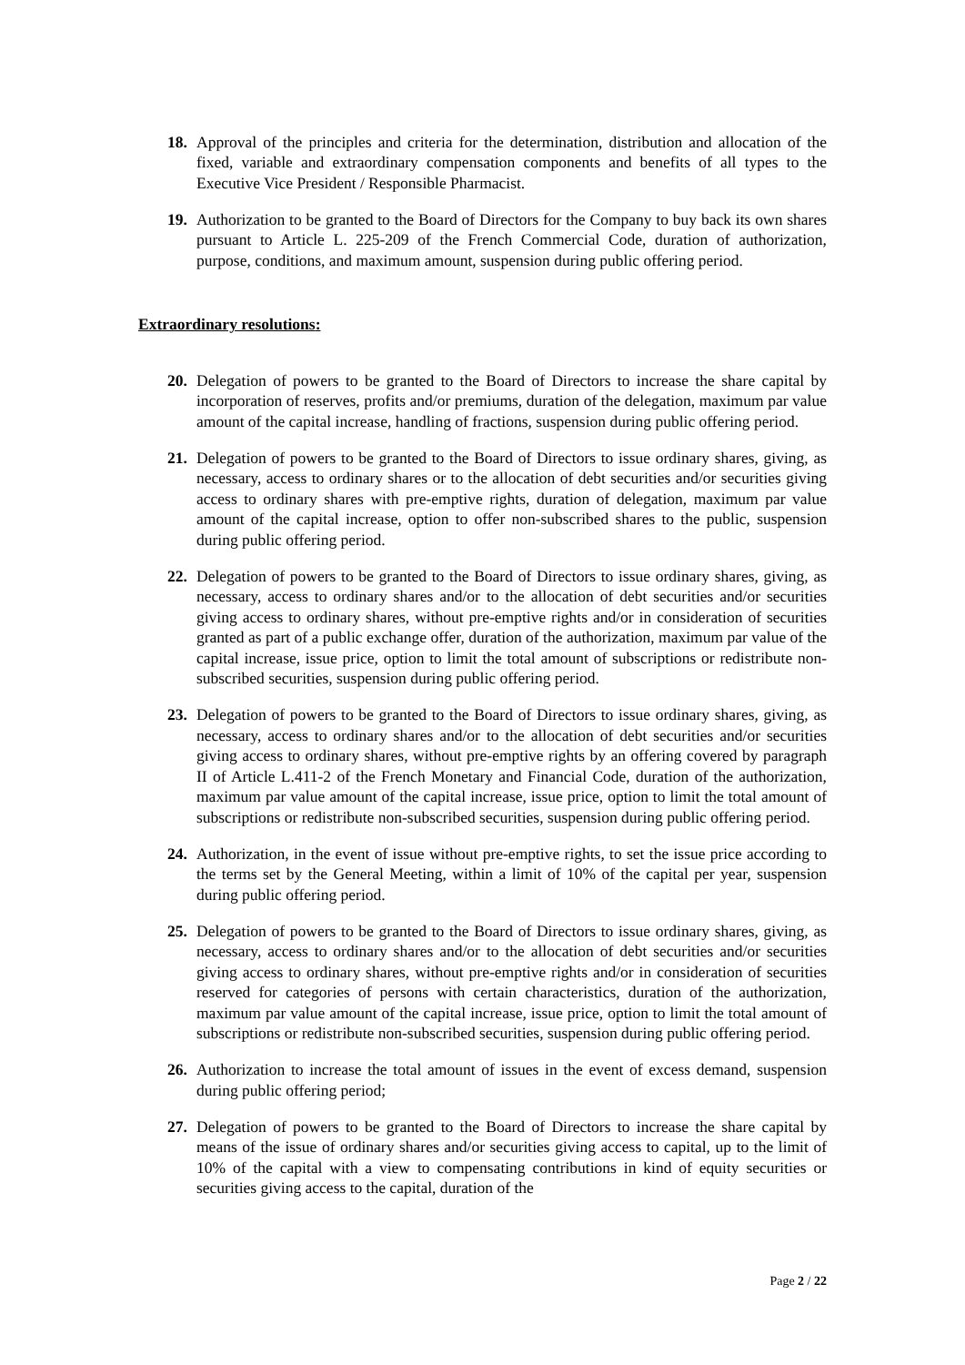18. Approval of the principles and criteria for the determination, distribution and allocation of the fixed, variable and extraordinary compensation components and benefits of all types to the Executive Vice President / Responsible Pharmacist.
19. Authorization to be granted to the Board of Directors for the Company to buy back its own shares pursuant to Article L. 225-209 of the French Commercial Code, duration of authorization, purpose, conditions, and maximum amount, suspension during public offering period.
Extraordinary resolutions:
20. Delegation of powers to be granted to the Board of Directors to increase the share capital by incorporation of reserves, profits and/or premiums, duration of the delegation, maximum par value amount of the capital increase, handling of fractions, suspension during public offering period.
21. Delegation of powers to be granted to the Board of Directors to issue ordinary shares, giving, as necessary, access to ordinary shares or to the allocation of debt securities and/or securities giving access to ordinary shares with pre-emptive rights, duration of delegation, maximum par value amount of the capital increase, option to offer non-subscribed shares to the public, suspension during public offering period.
22. Delegation of powers to be granted to the Board of Directors to issue ordinary shares, giving, as necessary, access to ordinary shares and/or to the allocation of debt securities and/or securities giving access to ordinary shares, without pre-emptive rights and/or in consideration of securities granted as part of a public exchange offer, duration of the authorization, maximum par value of the capital increase, issue price, option to limit the total amount of subscriptions or redistribute non-subscribed securities, suspension during public offering period.
23. Delegation of powers to be granted to the Board of Directors to issue ordinary shares, giving, as necessary, access to ordinary shares and/or to the allocation of debt securities and/or securities giving access to ordinary shares, without pre-emptive rights by an offering covered by paragraph II of Article L.411-2 of the French Monetary and Financial Code, duration of the authorization, maximum par value amount of the capital increase, issue price, option to limit the total amount of subscriptions or redistribute non-subscribed securities, suspension during public offering period.
24. Authorization, in the event of issue without pre-emptive rights, to set the issue price according to the terms set by the General Meeting, within a limit of 10% of the capital per year, suspension during public offering period.
25. Delegation of powers to be granted to the Board of Directors to issue ordinary shares, giving, as necessary, access to ordinary shares and/or to the allocation of debt securities and/or securities giving access to ordinary shares, without pre-emptive rights and/or in consideration of securities reserved for categories of persons with certain characteristics, duration of the authorization, maximum par value amount of the capital increase, issue price, option to limit the total amount of subscriptions or redistribute non-subscribed securities, suspension during public offering period.
26. Authorization to increase the total amount of issues in the event of excess demand, suspension during public offering period;
27. Delegation of powers to be granted to the Board of Directors to increase the share capital by means of the issue of ordinary shares and/or securities giving access to capital, up to the limit of 10% of the capital with a view to compensating contributions in kind of equity securities or securities giving access to the capital, duration of the
Page 2 / 22